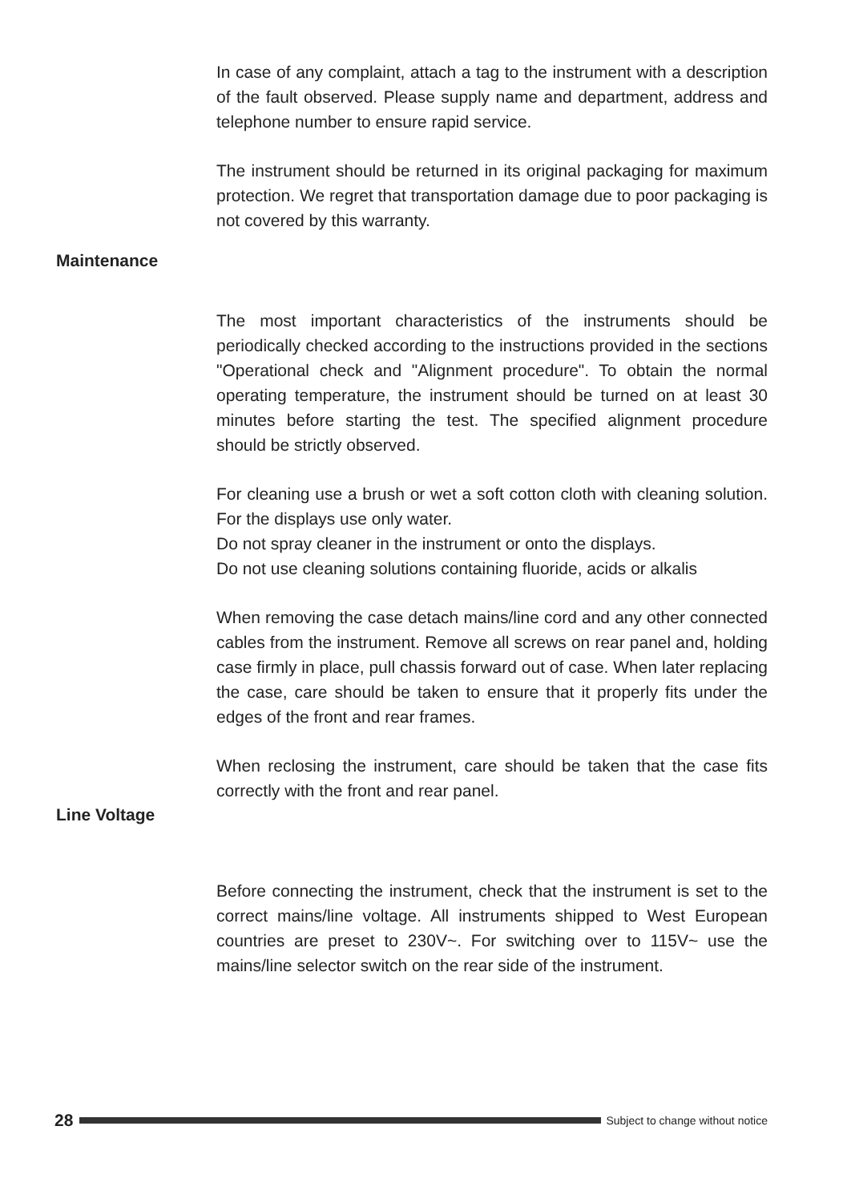In case of any complaint, attach a tag to the instrument with a description of the fault observed. Please supply name and department, address and telephone number to ensure rapid service.
The instrument should be returned in its original packaging for maximum protection. We regret that transportation damage due to poor packaging is not covered by this warranty.
The most important characteristics of the instruments should be periodically checked according to the instructions provided in the sections "Operational check and "Alignment procedure". To obtain the normal operating temperature, the instrument should be turned on at least 30 minutes before starting the test. The specified alignment procedure should be strictly observed.
For cleaning use a brush or wet a soft cotton cloth with cleaning solution. For the displays use only water.
Do not spray cleaner in the instrument or onto the displays.
Do not use cleaning solutions containing fluoride, acids or alkalis
When removing the case detach mains/line cord and any other connected cables from the instrument. Remove all screws on rear panel and, holding case firmly in place, pull chassis forward out of case. When later replacing the case, care should be taken to ensure that it properly fits under the edges of the front and rear frames.
When reclosing the instrument, care should be taken that the case fits correctly with the front and rear panel.
Before connecting the instrument, check that the instrument is set to the correct mains/line voltage. All instruments shipped to West European countries are preset to 230V~. For switching over to 115V~ use the mains/line selector switch on the rear side of the instrument.
Maintenance
Line Voltage
28 Subject to change without notice